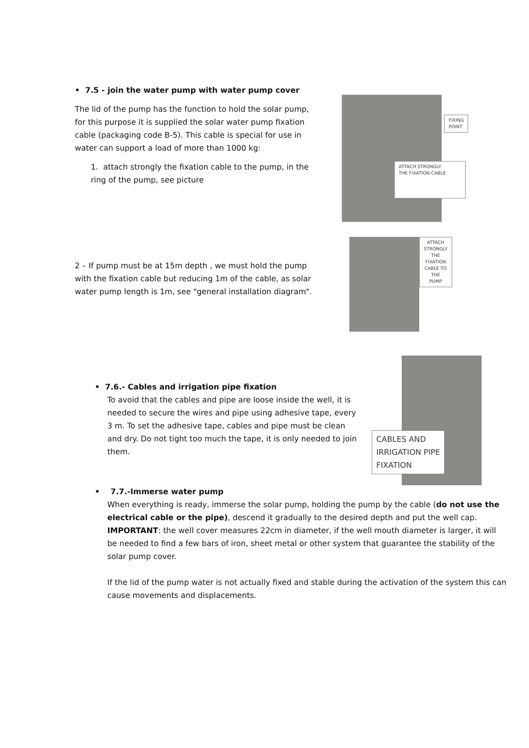• 7.5 - join the water pump with water pump cover
The lid of the pump has the function to hold the solar pump, for this purpose it is supplied the solar water pump fixation cable (packaging code B-5). This cable is special for use in water can support a load of more than 1000 kg:
1. attach strongly the fixation cable to the pump, in the ring of the pump, see picture
FIXING
POINT
ATTACH STRONGLY
THE FIXATION CABLE
2 – If pump must be at 15m depth , we must hold the pump with the fixation cable but reducing 1m of the cable, as solar water pump length is 1m, see "general installation diagram".
ATTACH STRONGLY
THE FIXATION
CABLE TO THE
PUMP
• 7.6.- Cables and irrigation pipe fixation
To avoid that the cables and pipe are loose inside the well, it is needed to secure the wires and pipe using adhesive tape, every 3 m. To set the adhesive tape, cables and pipe must be clean and dry. Do not tight too much the tape, it is only needed to join them.
CABLES AND
IRRIGATION PIPE
FIXATION
• 7.7.-Immerse water pump
When everything is ready, immerse the solar pump, holding the pump by the cable (do not use the electrical cable or the pipe), descend it gradually to the desired depth and put the well cap. IMPORTANT: the well cover measures 22cm in diameter, if the well mouth diameter is larger, it will be needed to find a few bars of iron, sheet metal or other system that guarantee the stability of the solar pump cover.
If the lid of the pump water is not actually fixed and stable during the activation of the system this can cause movements and displacements.